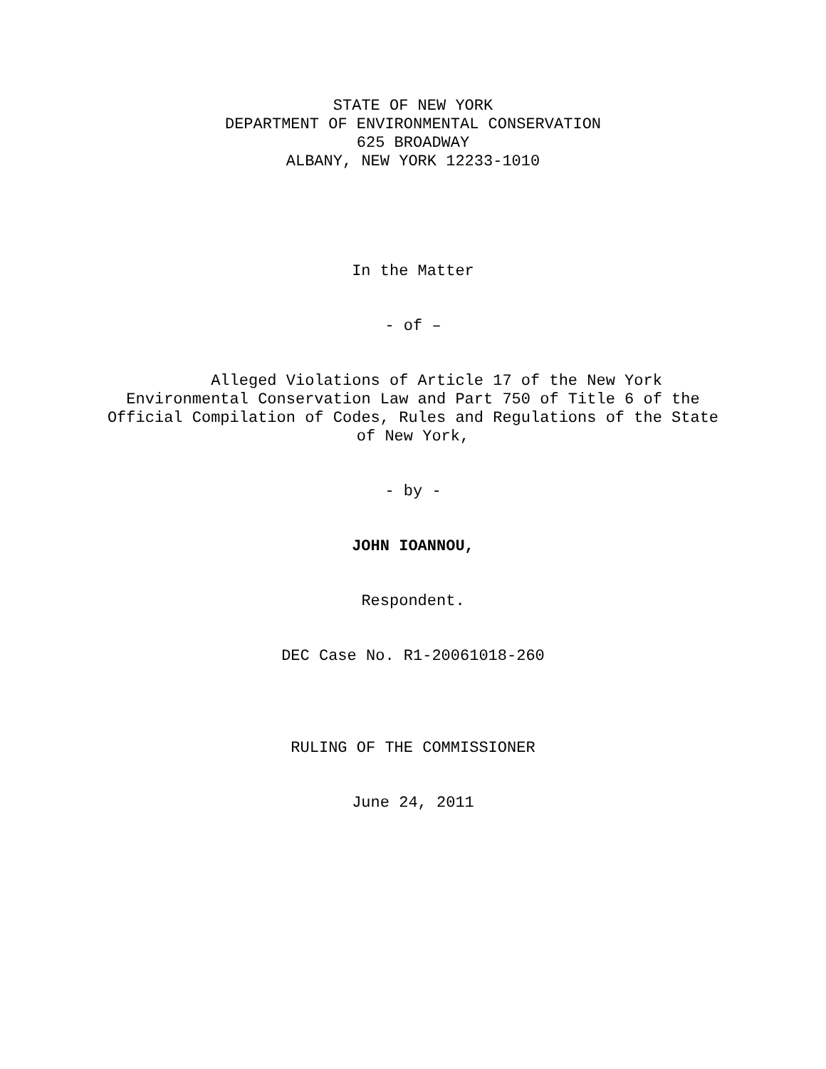STATE OF NEW YORK
DEPARTMENT OF ENVIRONMENTAL CONSERVATION
625 BROADWAY
ALBANY, NEW YORK 12233-1010
In the Matter
- of –
Alleged Violations of Article 17 of the New York Environmental Conservation Law and Part 750 of Title 6 of the Official Compilation of Codes, Rules and Regulations of the State of New York,
- by -
JOHN IOANNOU,
Respondent.
DEC Case No. R1-20061018-260
RULING OF THE COMMISSIONER
June 24, 2011